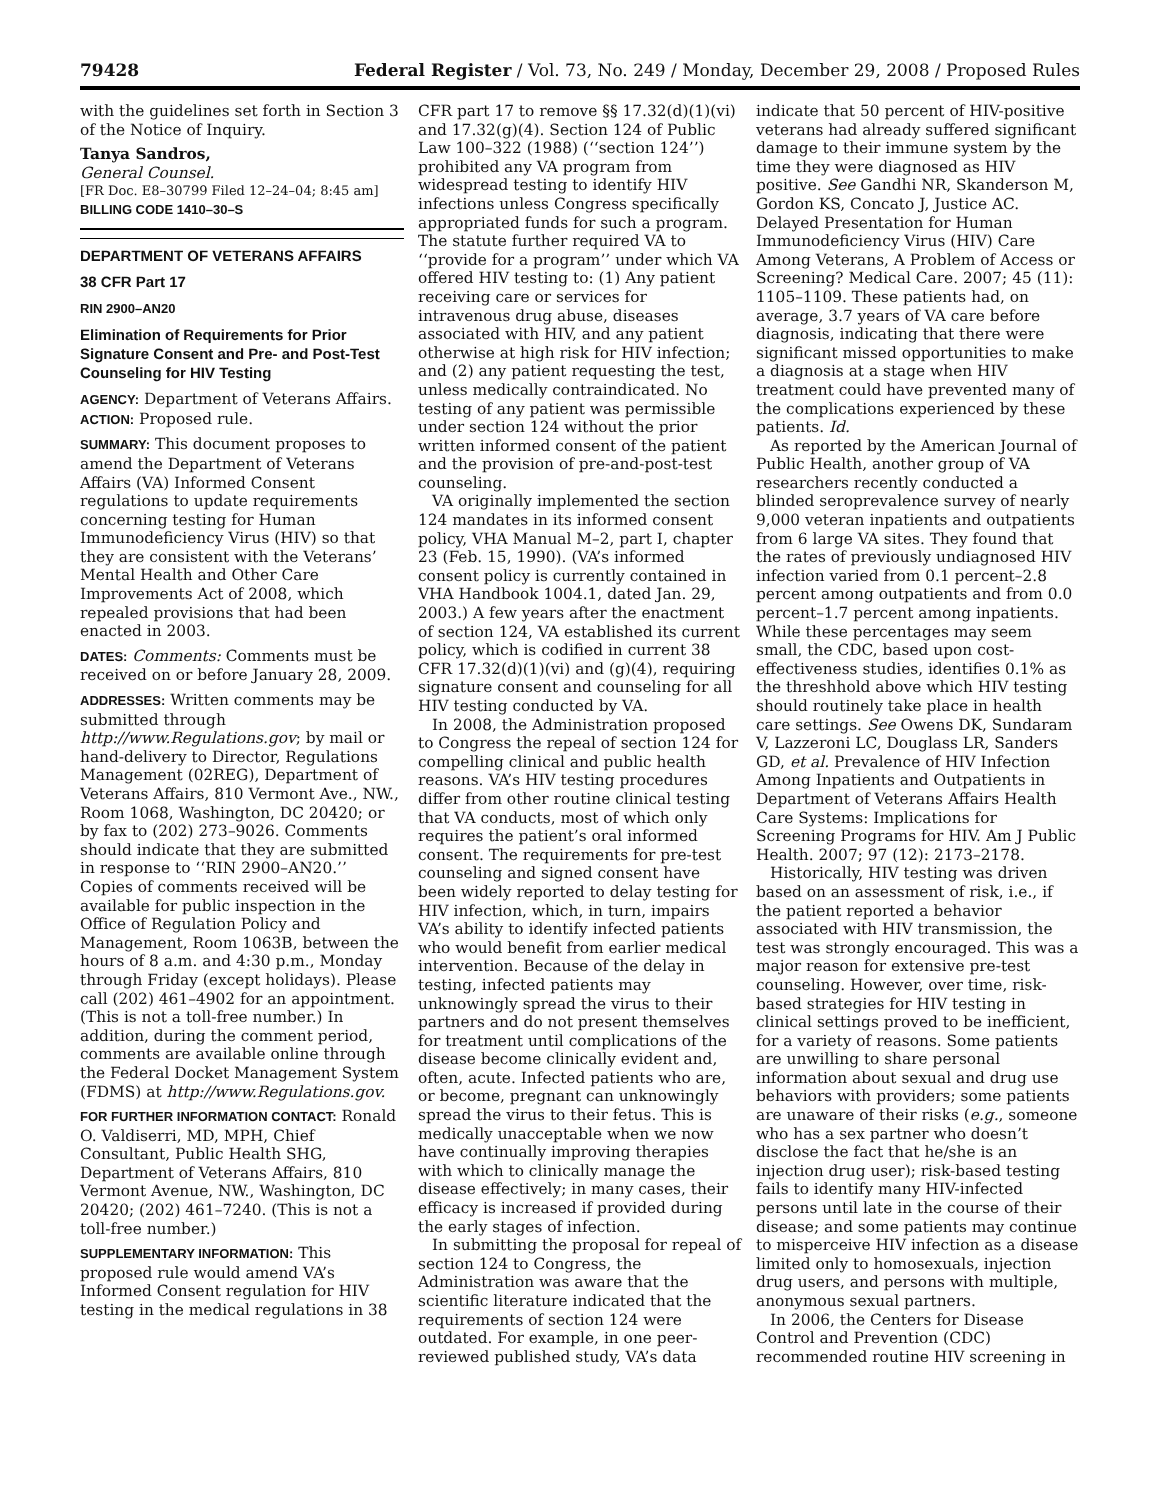79428 Federal Register / Vol. 73, No. 249 / Monday, December 29, 2008 / Proposed Rules
with the guidelines set forth in Section 3 of the Notice of Inquiry.
Tanya Sandros,
General Counsel.
[FR Doc. E8–30799 Filed 12–24–04; 8:45 am]
BILLING CODE 1410–30–S
DEPARTMENT OF VETERANS AFFAIRS
38 CFR Part 17
RIN 2900–AN20
Elimination of Requirements for Prior Signature Consent and Pre- and Post-Test Counseling for HIV Testing
AGENCY: Department of Veterans Affairs.
ACTION: Proposed rule.
SUMMARY: This document proposes to amend the Department of Veterans Affairs (VA) Informed Consent regulations to update requirements concerning testing for Human Immunodeficiency Virus (HIV) so that they are consistent with the Veterans’ Mental Health and Other Care Improvements Act of 2008, which repealed provisions that had been enacted in 2003.
DATES: Comments: Comments must be received on or before January 28, 2009.
ADDRESSES: Written comments may be submitted through http://www.Regulations.gov; by mail or hand-delivery to Director, Regulations Management (02REG), Department of Veterans Affairs, 810 Vermont Ave., NW., Room 1068, Washington, DC 20420; or by fax to (202) 273–9026. Comments should indicate that they are submitted in response to ‘‘RIN 2900–AN20.’’ Copies of comments received will be available for public inspection in the Office of Regulation Policy and Management, Room 1063B, between the hours of 8 a.m. and 4:30 p.m., Monday through Friday (except holidays). Please call (202) 461–4902 for an appointment. (This is not a toll-free number.) In addition, during the comment period, comments are available online through the Federal Docket Management System (FDMS) at http://www.Regulations.gov.
FOR FURTHER INFORMATION CONTACT: Ronald O. Valdiserri, MD, MPH, Chief Consultant, Public Health SHG, Department of Veterans Affairs, 810 Vermont Avenue, NW., Washington, DC 20420; (202) 461–7240. (This is not a toll-free number.)
SUPPLEMENTARY INFORMATION: This proposed rule would amend VA’s Informed Consent regulation for HIV testing in the medical regulations in 38
CFR part 17 to remove §§ 17.32(d)(1)(vi) and 17.32(g)(4). Section 124 of Public Law 100–322 (1988) (‘‘section 124’’) prohibited any VA program from widespread testing to identify HIV infections unless Congress specifically appropriated funds for such a program. The statute further required VA to ‘‘provide for a program’’ under which VA offered HIV testing to: (1) Any patient receiving care or services for intravenous drug abuse, diseases associated with HIV, and any patient otherwise at high risk for HIV infection; and (2) any patient requesting the test, unless medically contraindicated. No testing of any patient was permissible under section 124 without the prior written informed consent of the patient and the provision of pre-and-post-test counseling.
VA originally implemented the section 124 mandates in its informed consent policy, VHA Manual M–2, part I, chapter 23 (Feb. 15, 1990). (VA’s informed consent policy is currently contained in VHA Handbook 1004.1, dated Jan. 29, 2003.) A few years after the enactment of section 124, VA established its current policy, which is codified in current 38 CFR 17.32(d)(1)(vi) and (g)(4), requiring signature consent and counseling for all HIV testing conducted by VA.
In 2008, the Administration proposed to Congress the repeal of section 124 for compelling clinical and public health reasons. VA’s HIV testing procedures differ from other routine clinical testing that VA conducts, most of which only requires the patient’s oral informed consent. The requirements for pre-test counseling and signed consent have been widely reported to delay testing for HIV infection, which, in turn, impairs VA’s ability to identify infected patients who would benefit from earlier medical intervention. Because of the delay in testing, infected patients may unknowingly spread the virus to their partners and do not present themselves for treatment until complications of the disease become clinically evident and, often, acute. Infected patients who are, or become, pregnant can unknowingly spread the virus to their fetus. This is medically unacceptable when we now have continually improving therapies with which to clinically manage the disease effectively; in many cases, their efficacy is increased if provided during the early stages of infection.
In submitting the proposal for repeal of section 124 to Congress, the Administration was aware that the scientific literature indicated that the requirements of section 124 were outdated. For example, in one peer-reviewed published study, VA’s data
indicate that 50 percent of HIV-positive veterans had already suffered significant damage to their immune system by the time they were diagnosed as HIV positive. See Gandhi NR, Skanderson M, Gordon KS, Concato J, Justice AC. Delayed Presentation for Human Immunodeficiency Virus (HIV) Care Among Veterans, A Problem of Access or Screening? Medical Care. 2007; 45 (11): 1105–1109. These patients had, on average, 3.7 years of VA care before diagnosis, indicating that there were significant missed opportunities to make a diagnosis at a stage when HIV treatment could have prevented many of the complications experienced by these patients. Id.
As reported by the American Journal of Public Health, another group of VA researchers recently conducted a blinded seroprevalence survey of nearly 9,000 veteran inpatients and outpatients from 6 large VA sites. They found that the rates of previously undiagnosed HIV infection varied from 0.1 percent–2.8 percent among outpatients and from 0.0 percent–1.7 percent among inpatients. While these percentages may seem small, the CDC, based upon cost-effectiveness studies, identifies 0.1% as the threshhold above which HIV testing should routinely take place in health care settings. See Owens DK, Sundaram V, Lazzeroni LC, Douglass LR, Sanders GD, et al. Prevalence of HIV Infection Among Inpatients and Outpatients in Department of Veterans Affairs Health Care Systems: Implications for Screening Programs for HIV. Am J Public Health. 2007; 97 (12): 2173–2178.
Historically, HIV testing was driven based on an assessment of risk, i.e., if the patient reported a behavior associated with HIV transmission, the test was strongly encouraged. This was a major reason for extensive pre-test counseling. However, over time, risk-based strategies for HIV testing in clinical settings proved to be inefficient, for a variety of reasons. Some patients are unwilling to share personal information about sexual and drug use behaviors with providers; some patients are unaware of their risks (e.g., someone who has a sex partner who doesn’t disclose the fact that he/she is an injection drug user); risk-based testing fails to identify many HIV-infected persons until late in the course of their disease; and some patients may continue to misperceive HIV infection as a disease limited only to homosexuals, injection drug users, and persons with multiple, anonymous sexual partners.
In 2006, the Centers for Disease Control and Prevention (CDC) recommended routine HIV screening in